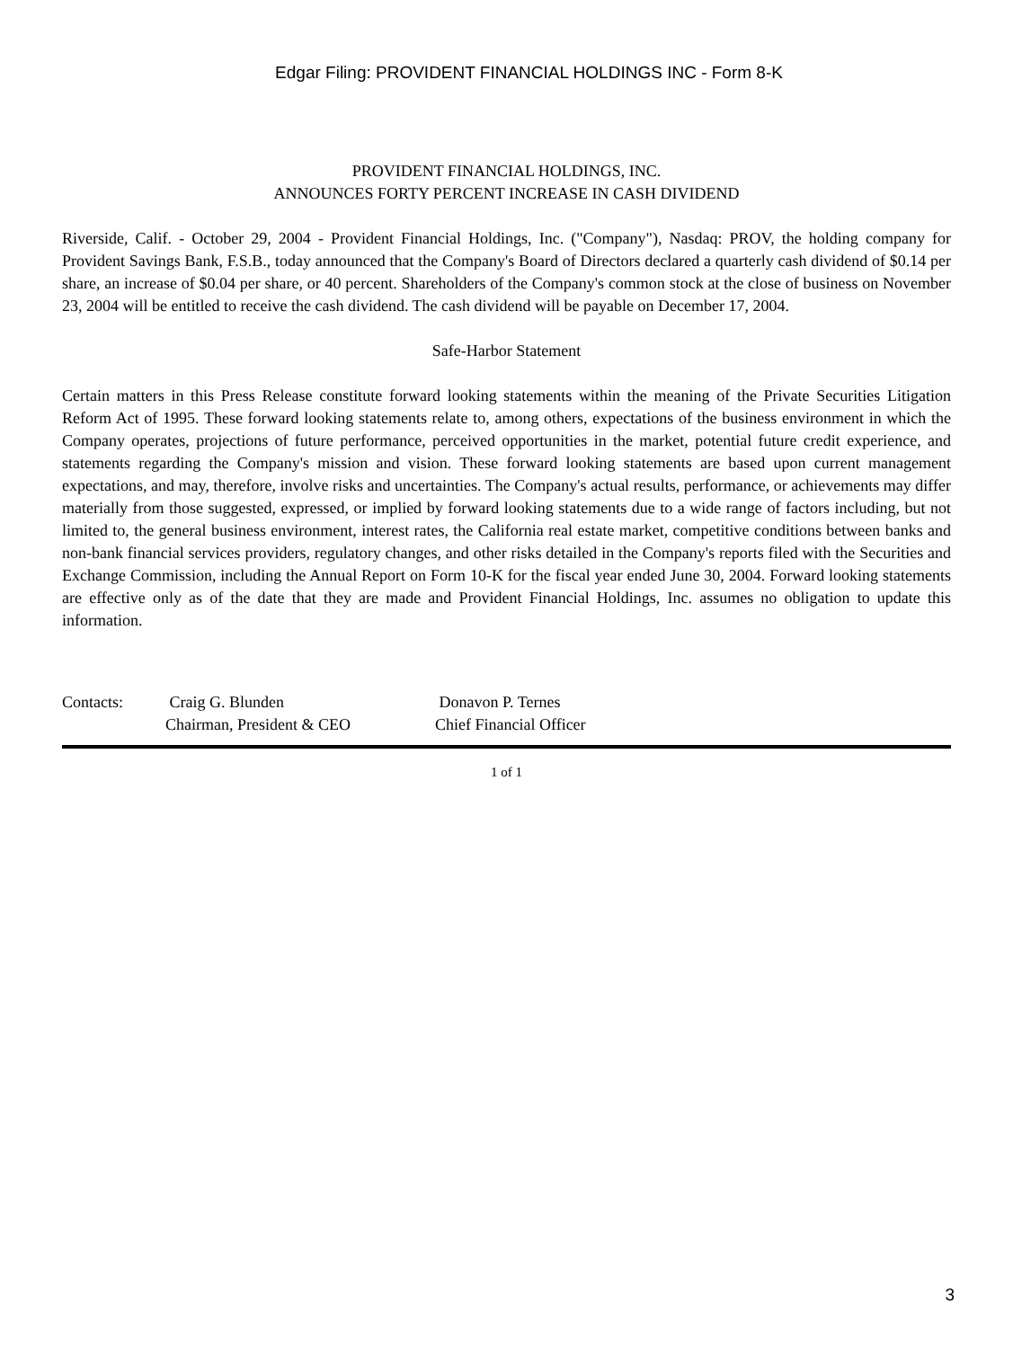Edgar Filing: PROVIDENT FINANCIAL HOLDINGS INC - Form 8-K
PROVIDENT FINANCIAL HOLDINGS, INC.
ANNOUNCES FORTY PERCENT INCREASE IN CASH DIVIDEND
Riverside, Calif. - October 29, 2004 - Provident Financial Holdings, Inc. ("Company"), Nasdaq: PROV, the holding company for Provident Savings Bank, F.S.B., today announced that the Company's Board of Directors declared a quarterly cash dividend of $0.14 per share, an increase of $0.04 per share, or 40 percent. Shareholders of the Company's common stock at the close of business on November 23, 2004 will be entitled to receive the cash dividend. The cash dividend will be payable on December 17, 2004.
Safe-Harbor Statement
Certain matters in this Press Release constitute forward looking statements within the meaning of the Private Securities Litigation Reform Act of 1995. These forward looking statements relate to, among others, expectations of the business environment in which the Company operates, projections of future performance, perceived opportunities in the market, potential future credit experience, and statements regarding the Company's mission and vision. These forward looking statements are based upon current management expectations, and may, therefore, involve risks and uncertainties. The Company's actual results, performance, or achievements may differ materially from those suggested, expressed, or implied by forward looking statements due to a wide range of factors including, but not limited to, the general business environment, interest rates, the California real estate market, competitive conditions between banks and non-bank financial services providers, regulatory changes, and other risks detailed in the Company's reports filed with the Securities and Exchange Commission, including the Annual Report on Form 10-K for the fiscal year ended June 30, 2004. Forward looking statements are effective only as of the date that they are made and Provident Financial Holdings, Inc. assumes no obligation to update this information.
Contacts:
Craig G. Blunden Chairman, President & CEO
Donavon P. Ternes Chief Financial Officer
1 of 1
3